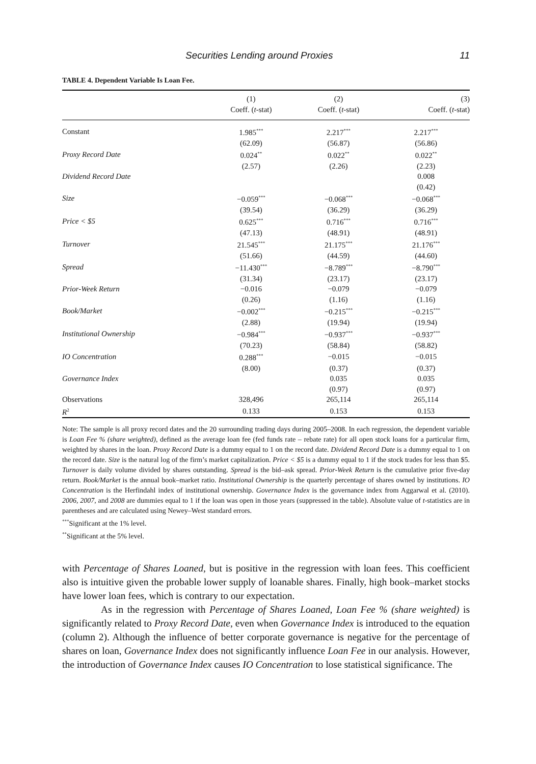Securities Lending around Proxies 11
TABLE 4. Dependent Variable Is Loan Fee.
| | (1) Coeff. ( t -stat) | (2) Coeff. ( t -stat) | (3) Coeff. ( t -stat) |
| --- | --- | --- | --- |
| Constant | 1.985<sup>***</sup> | 2.217<sup>***</sup> | 2.217<sup>***</sup> |
| | (62.09) | (56.87) | (56.86) |
| Proxy Record Date | 0.024<sup>**</sup> | 0.022<sup>**</sup> | 0.022<sup>**</sup> |
| | (2.57) | (2.26) | (2.23) |
| Dividend Record Date | | | 0.008 |
| | | | (0.42) |
| Size | −0.059<sup>***</sup> | −0.068<sup>***</sup> | −0.068<sup>***</sup> |
| | (39.54) | (36.29) | (36.29) |
| Price < $5 | 0.625<sup>***</sup> | 0.716<sup>***</sup> | 0.716<sup>***</sup> |
| | (47.13) | (48.91) | (48.91) |
| Turnover | 21.545<sup>***</sup> | 21.175<sup>***</sup> | 21.176<sup>***</sup> |
| | (51.66) | (44.59) | (44.60) |
| Spread | −11.430<sup>***</sup> | −8.789<sup>***</sup> | −8.790<sup>***</sup> |
| | (31.34) | (23.17) | (23.17) |
| Prior-Week Return | −0.016 | −0.079 | −0.079 |
| | (0.26) | (1.16) | (1.16) |
| Book/Market | −0.002<sup>***</sup> | −0.215<sup>***</sup> | −0.215<sup>***</sup> |
| | (2.88) | (19.94) | (19.94) |
| Institutional Ownership | −0.984<sup>***</sup> | −0.937<sup>***</sup> | −0.937<sup>***</sup> |
| | (70.23) | (58.84) | (58.82) |
| IO Concentration | 0.288<sup>***</sup> | −0.015 | −0.015 |
| | (8.00) | (0.37) | (0.37) |
| Governance Index | | 0.035 | 0.035 |
| | | (0.97) | (0.97) |
| Observations | 328,496 | 265,114 | 265,114 |
| R<sup>2</sup> | 0.133 | 0.153 | 0.153 |
Note: The sample is all proxy record dates and the 20 surrounding trading days during 2005–2008. In each regression, the dependent variable is Loan Fee % (share weighted), defined as the average loan fee (fed funds rate – rebate rate) for all open stock loans for a particular firm, weighted by shares in the loan. Proxy Record Date is a dummy equal to 1 on the record date. Dividend Record Date is a dummy equal to 1 on the record date. Size is the natural log of the firm’s market capitalization. Price < $5 is a dummy equal to 1 if the stock trades for less than $5. Turnover is daily volume divided by shares outstanding. Spread is the bid–ask spread. Prior-Week Return is the cumulative prior five-day return. Book/Market is the annual book–market ratio. Institutional Ownership is the quarterly percentage of shares owned by institutions. IO Concentration is the Herfindahl index of institutional ownership. Governance Index is the governance index from Aggarwal et al. (2010). 2006, 2007, and 2008 are dummies equal to 1 if the loan was open in those years (suppressed in the table). Absolute value of t-statistics are in parentheses and are calculated using Newey–West standard errors.
<sup>***</sup> Significant at the 1% level.
<sup>**</sup> Significant at the 5% level.
with Percentage of Shares Loaned, but is positive in the regression with loan fees. This coefficient also is intuitive given the probable lower supply of loanable shares. Finally, high book–market stocks have lower loan fees, which is contrary to our expectation.
As in the regression with Percentage of Shares Loaned, Loan Fee % (share weighted) is significantly related to Proxy Record Date, even when Governance Index is introduced to the equation (column 2). Although the influence of better corporate governance is negative for the percentage of shares on loan, Governance Index does not significantly influence Loan Fee in our analysis. However, the introduction of Governance Index causes IO Concentration to lose statistical significance. The